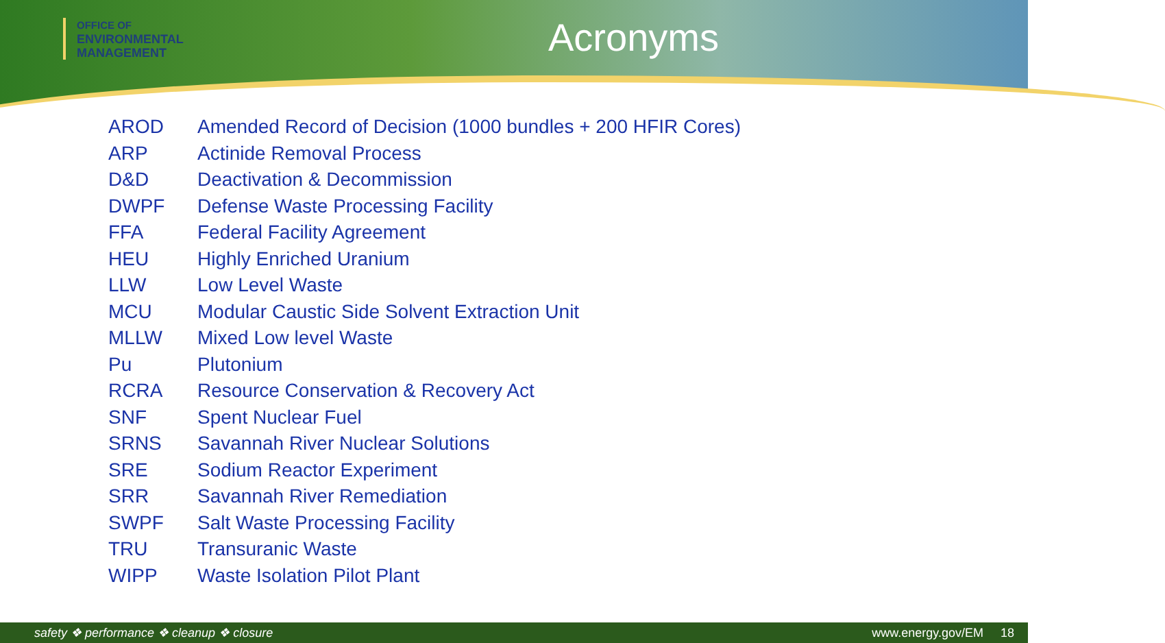OFFICE OF
ENVIRONMENTAL
MANAGEMENT
Acronyms
| AROD | Amended Record of Decision (1000 bundles + 200 HFIR Cores) |
| ARP | Actinide Removal Process |
| D&D | Deactivation & Decommission |
| DWPF | Defense Waste Processing Facility |
| FFA | Federal Facility Agreement |
| HEU | Highly Enriched Uranium |
| LLW | Low Level Waste |
| MCU | Modular Caustic Side Solvent Extraction Unit |
| MLLW | Mixed Low level Waste |
| Pu | Plutonium |
| RCRA | Resource Conservation & Recovery Act |
| SNF | Spent Nuclear Fuel |
| SRNS | Savannah River Nuclear Solutions |
| SRE | Sodium Reactor Experiment |
| SRR | Savannah River Remediation |
| SWPF | Salt Waste Processing Facility |
| TRU | Transuranic Waste |
| WIPP | Waste Isolation Pilot Plant |
safety ❖ performance ❖ cleanup ❖ closure www.energy.gov/EM 18